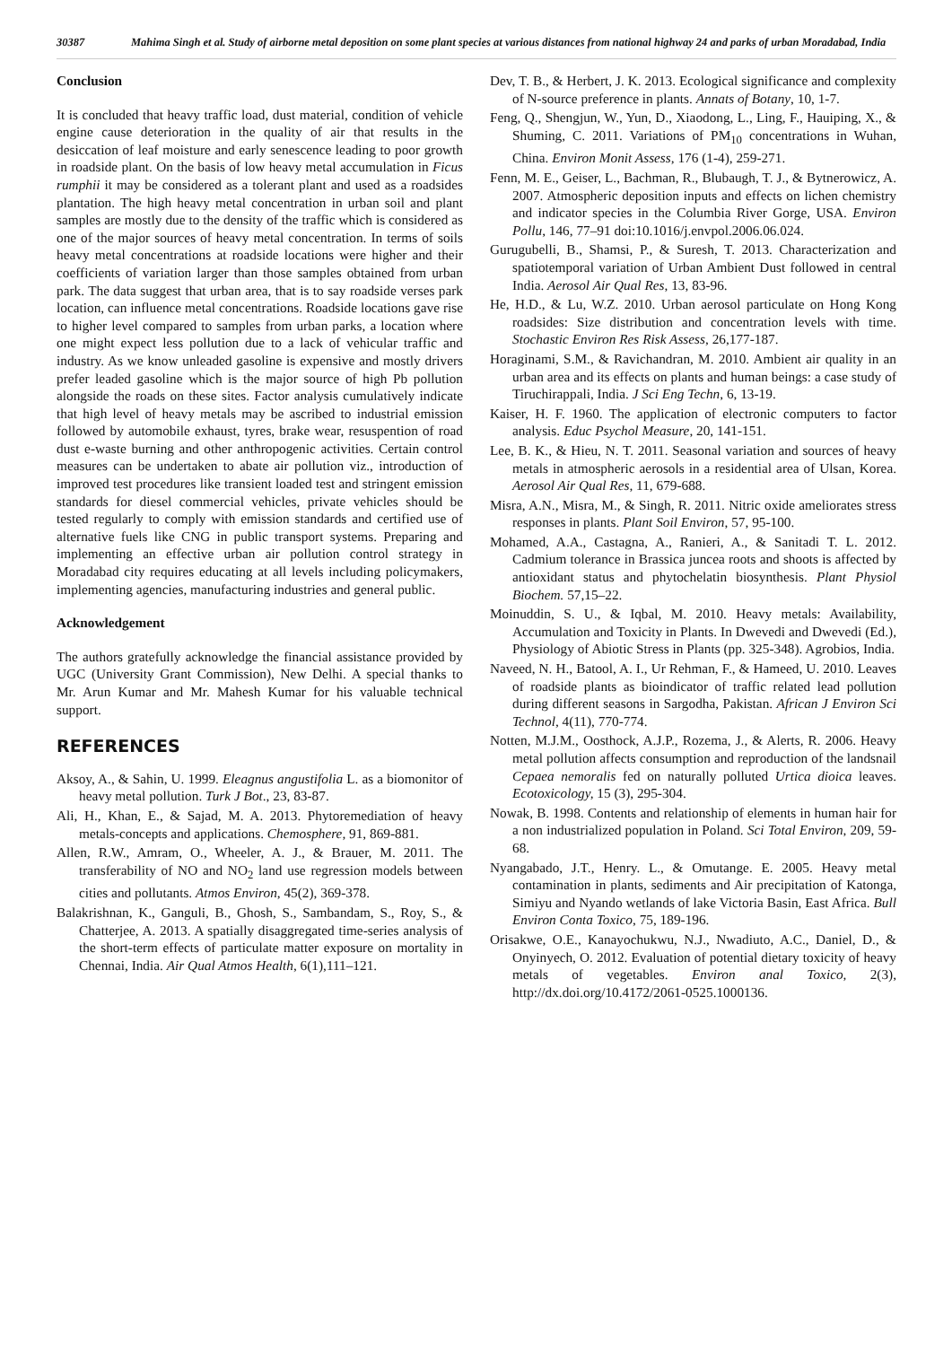30387 Mahima Singh et al. Study of airborne metal deposition on some plant species at various distances from national highway 24 and parks of urban Moradabad, India
Conclusion
It is concluded that heavy traffic load, dust material, condition of vehicle engine cause deterioration in the quality of air that results in the desiccation of leaf moisture and early senescence leading to poor growth in roadside plant. On the basis of low heavy metal accumulation in Ficus rumphii it may be considered as a tolerant plant and used as a roadsides plantation. The high heavy metal concentration in urban soil and plant samples are mostly due to the density of the traffic which is considered as one of the major sources of heavy metal concentration. In terms of soils heavy metal concentrations at roadside locations were higher and their coefficients of variation larger than those samples obtained from urban park. The data suggest that urban area, that is to say roadside verses park location, can influence metal concentrations. Roadside locations gave rise to higher level compared to samples from urban parks, a location where one might expect less pollution due to a lack of vehicular traffic and industry. As we know unleaded gasoline is expensive and mostly drivers prefer leaded gasoline which is the major source of high Pb pollution alongside the roads on these sites. Factor analysis cumulatively indicate that high level of heavy metals may be ascribed to industrial emission followed by automobile exhaust, tyres, brake wear, resuspention of road dust e-waste burning and other anthropogenic activities. Certain control measures can be undertaken to abate air pollution viz., introduction of improved test procedures like transient loaded test and stringent emission standards for diesel commercial vehicles, private vehicles should be tested regularly to comply with emission standards and certified use of alternative fuels like CNG in public transport systems. Preparing and implementing an effective urban air pollution control strategy in Moradabad city requires educating at all levels including policymakers, implementing agencies, manufacturing industries and general public.
Acknowledgement
The authors gratefully acknowledge the financial assistance provided by UGC (University Grant Commission), New Delhi. A special thanks to Mr. Arun Kumar and Mr. Mahesh Kumar for his valuable technical support.
REFERENCES
Aksoy, A., & Sahin, U. 1999. Eleagnus angustifolia L. as a biomonitor of heavy metal pollution. Turk J Bot., 23, 83-87.
Ali, H., Khan, E., & Sajad, M. A. 2013. Phytoremediation of heavy metals-concepts and applications. Chemosphere, 91, 869-881.
Allen, R.W., Amram, O., Wheeler, A. J., & Brauer, M. 2011. The transferability of NO and NO<sub>2</sub> land use regression models between cities and pollutants. Atmos Environ, 45(2), 369-378.
Balakrishnan, K., Ganguli, B., Ghosh, S., Sambandam, S., Roy, S., & Chatterjee, A. 2013. A spatially disaggregated time-series analysis of the short-term effects of particulate matter exposure on mortality in Chennai, India. Air Qual Atmos Health, 6(1),111–121.
Dev, T. B., & Herbert, J. K. 2013. Ecological significance and complexity of N-source preference in plants. Annats of Botany, 10, 1-7.
Feng, Q., Shengjun, W., Yun, D., Xiaodong, L., Ling, F., Hauiping, X., & Shuming, C. 2011. Variations of PM<sub>10</sub> concentrations in Wuhan, China. Environ Monit Assess, 176 (1-4), 259-271.
Fenn, M. E., Geiser, L., Bachman, R., Blubaugh, T. J., & Bytnerowicz, A. 2007. Atmospheric deposition inputs and effects on lichen chemistry and indicator species in the Columbia River Gorge, USA. Environ Pollu, 146, 77–91 doi:10.1016/j.envpol.2006.06.024.
Gurugubelli, B., Shamsi, P., & Suresh, T. 2013. Characterization and spatiotemporal variation of Urban Ambient Dust followed in central India. Aerosol Air Qual Res, 13, 83-96.
He, H.D., & Lu, W.Z. 2010. Urban aerosol particulate on Hong Kong roadsides: Size distribution and concentration levels with time. Stochastic Environ Res Risk Assess, 26,177-187.
Horaginami, S.M., & Ravichandran, M. 2010. Ambient air quality in an urban area and its effects on plants and human beings: a case study of Tiruchirappali, India. J Sci Eng Techn, 6, 13-19.
Kaiser, H. F. 1960. The application of electronic computers to factor analysis. Educ Psychol Measure, 20, 141-151.
Lee, B. K., & Hieu, N. T. 2011. Seasonal variation and sources of heavy metals in atmospheric aerosols in a residential area of Ulsan, Korea. Aerosol Air Qual Res, 11, 679-688.
Misra, A.N., Misra, M., & Singh, R. 2011. Nitric oxide ameliorates stress responses in plants. Plant Soil Environ, 57, 95-100.
Mohamed, A.A., Castagna, A., Ranieri, A., & Sanitadi T. L. 2012. Cadmium tolerance in Brassica juncea roots and shoots is affected by antioxidant status and phytochelatin biosynthesis. Plant Physiol Biochem. 57,15–22.
Moinuddin, S. U., & Iqbal, M. 2010. Heavy metals: Availability, Accumulation and Toxicity in Plants. In Dwevedi and Dwevedi (Ed.), Physiology of Abiotic Stress in Plants (pp. 325-348). Agrobios, India.
Naveed, N. H., Batool, A. I., Ur Rehman, F., & Hameed, U. 2010. Leaves of roadside plants as bioindicator of traffic related lead pollution during different seasons in Sargodha, Pakistan. African J Environ Sci Technol, 4(11), 770-774.
Notten, M.J.M., Oosthock, A.J.P., Rozema, J., & Alerts, R. 2006. Heavy metal pollution affects consumption and reproduction of the landsnail Cepaea nemoralis fed on naturally polluted Urtica dioica leaves. Ecotoxicology, 15 (3), 295-304.
Nowak, B. 1998. Contents and relationship of elements in human hair for a non industrialized population in Poland. Sci Total Environ, 209, 59-68.
Nyangabado, J.T., Henry. L., & Omutange. E. 2005. Heavy metal contamination in plants, sediments and Air precipitation of Katonga, Simiyu and Nyando wetlands of lake Victoria Basin, East Africa. Bull Environ Conta Toxico, 75, 189-196.
Orisakwe, O.E., Kanayochukwu, N.J., Nwadiuto, A.C., Daniel, D., & Onyinyech, O. 2012. Evaluation of potential dietary toxicity of heavy metals of vegetables. Environ anal Toxico, 2(3), http://dx.doi.org/10.4172/2061-0525.1000136.